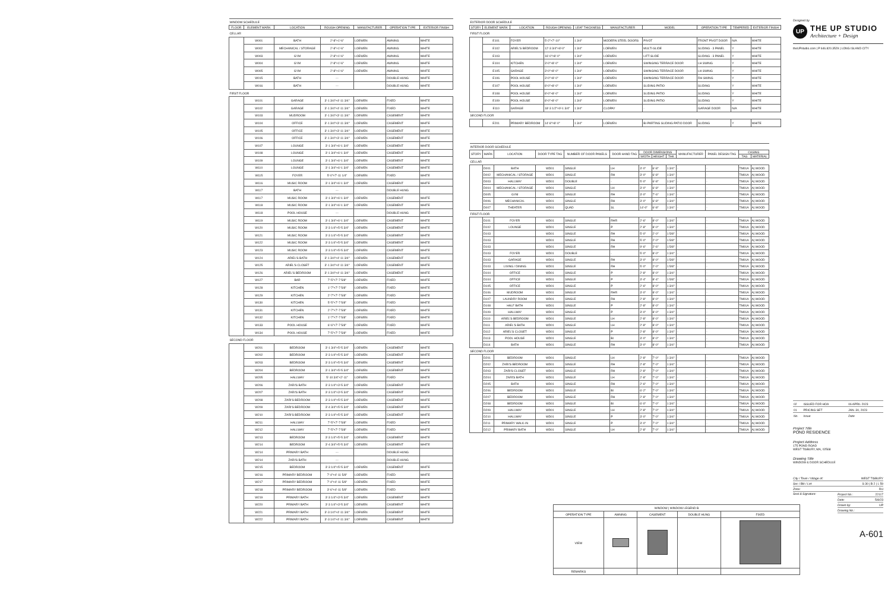| WINDOW SCHEDULE | | | | | | |
| FLOOR | ELEMENT MARK | LOCATION | ROUGH OPENING | MANUFACTURER | OPERATION TYPE | EXTERIOR FINISH |
| CELLAR | | | | | | |
| | W001 | BATH | 2'-8"×1'-6" | LOEWEN | AWNING | WHITE |
| | W002 | MECHANICAL / STORAGE | 2'-8"×1'-6" | LOEWEN | AWNING | WHITE |
| | W003 | GYM | 2'-8"×1'-6" | LOEWEN | AWNING | WHITE |
| | W004 | GYM | 2'-8"×1'-6" | LOEWEN | AWNING | WHITE |
| | W005 | GYM | 2'-8"×1'-6" | LOEWEN | AWNING | WHITE |
| | W015 | BATH | --- | | DOUBLE HUNG | WHITE |
| | W016 | BATH | --- | | DOUBLE HUNG | WHITE |
| FIRST FLOOR | | | | | | |
| | W101 | GARAGE | 3'-1 3/4"×4'-11 3/4" | LOEWEN | FIXED | WHITE |
| | W102 | GARAGE | 3'-1 3/4"×4'-11 3/4" | LOEWEN | FIXED | WHITE |
| | W103 | MUDROOM | 3'-1 3/4"×3'-11 3/4" | LOEWEN | CASEMENT | WHITE |
| | W104 | OFFICE | 3'-1 3/4"×3'-11 3/4" | LOEWEN | CASEMENT | WHITE |
| | W105 | OFFICE | 3'-1 3/4"×3'-11 3/4" | LOEWEN | CASEMENT | WHITE |
| | W106 | OFFICE | 3'-1 3/4"×3'-11 3/4" | LOEWEN | CASEMENT | WHITE |
| | W107 | LOUNGE | 3'-1 3/4"×6'-1 3/4" | LOEWEN | CASEMENT | WHITE |
| | W108 | LOUNGE | 3'-1 3/4"×6'-1 3/4" | LOEWEN | CASEMENT | WHITE |
| | W109 | LOUNGE | 3'-1 3/4"×6'-1 3/4" | LOEWEN | CASEMENT | WHITE |
| | W110 | LOUNGE | 3'-1 3/4"×6'-1 3/4" | LOEWEN | CASEMENT | WHITE |
| | W115 | FOYER | 5'-0"×7'-11 1/4" | LOEWEN | FIXED | WHITE |
| | W116 | MUSIC ROOM | 3'-1 3/4"×6'-1 3/4" | LOEWEN | CASEMENT | WHITE |
| | W117 | BATH | --- | | DOUBLE HUNG | |
| | W117 | MUSIC ROOM | 3'-1 3/4"×6'-1 3/4" | LOEWEN | CASEMENT | WHITE |
| | W118 | MUSIC ROOM | 3'-1 3/4"×6'-1 3/4" | LOEWEN | CASEMENT | WHITE |
| | W118 | POOL HOUSE | --- | | DOUBLE HUNG | WHITE |
| | W119 | MUSIC ROOM | 3'-1 3/4"×6'-1 3/4" | LOEWEN | CASEMENT | WHITE |
| | W120 | MUSIC ROOM | 3'-3 1/4"×5'-5 3/4" | LOEWEN | CASEMENT | WHITE |
| | W121 | MUSIC ROOM | 3'-3 1/4"×5'-5 3/4" | LOEWEN | CASEMENT | WHITE |
| | W122 | MUSIC ROOM | 3'-3 1/4"×5'-5 3/4" | LOEWEN | CASEMENT | WHITE |
| | W123 | MUSIC ROOM | 3'-3 1/4"×5'-5 3/4" | LOEWEN | CASEMENT | WHITE |
| | W124 | ARIEL'S BATH | 3'-1 3/4"×4'-11 3/4" | LOEWEN | CASEMENT | WHITE |
| | W125 | ARIEL'S CLOSET | 3'-1 3/4"×4'-11 3/4" | LOEWEN | CASEMENT | WHITE |
| | W126 | ARIEL'S BEDROOM | 3'-1 3/4"×4'-11 3/4" | LOEWEN | CASEMENT | WHITE |
| | W127 | BAR | 7'-5"×7'-7 5/8" | LOEWEN | FIXED | WHITE |
| | W128 | KITCHEN | 1'-7"×7'-7 5/8" | LOEWEN | FIXED | WHITE |
| | W129 | KITCHEN | 2'-7"×7'-7 5/8" | LOEWEN | FIXED | WHITE |
| | W130 | KITCHEN | 5'-5"×7'-7 5/8" | LOEWEN | FIXED | WHITE |
| | W131 | KITCHEN | 2'-7"×7'-7 5/8" | LOEWEN | FIXED | WHITE |
| | W132 | KITCHEN | 1'-7"×7'-7 5/8" | LOEWEN | FIXED | WHITE |
| | W133 | POOL HOUSE | 6'-6"×7'-7 5/8" | LOEWEN | FIXED | WHITE |
| | W134 | POOL HOUSE | 7'-5"×7'-7 5/8" | LOEWEN | FIXED | WHITE |
| SECOND FLOOR | | | | | | |
| | W201 | BEDROOM | 3'-1 3/4"×5'-5 3/4" | LOEWEN | CASEMENT | WHITE |
| | W202 | BEDROOM | 3'-3 1/4"×5'-5 3/4" | LOEWEN | CASEMENT | WHITE |
| | W203 | BEDROOM | 3'-3 1/4"×5'-5 3/4" | LOEWEN | CASEMENT | WHITE |
| | W204 | BEDROOM | 3'-1 3/4"×5'-5 3/4" | LOEWEN | CASEMENT | WHITE |
| | W205 | HALLWAY | 5'-10 3/4"×2'-11" | LOEWEN | FIXED | WHITE |
| | W206 | ZARI'S BATH | 3'-3 1/4"×3'-5 3/4" | LOEWEN | CASEMENT | WHITE |
| | W207 | ZARI'S BATH | 3'-3 1/4"×3'-5 3/4" | LOEWEN | CASEMENT | WHITE |
| | W208 | ZARI'S BEDROOM | 3'-3 1/4"×5'-5 3/4" | LOEWEN | CASEMENT | WHITE |
| | W209 | ZARI'S BEDROOM | 3'-4 3/4"×5'-5 3/4" | LOEWEN | CASEMENT | WHITE |
| | W210 | ZARI'S BEDROOM | 3'-3 1/4"×5'-5 3/4" | LOEWEN | CASEMENT | WHITE |
| | W211 | HALLWAY | 7'-5"×7'-7 5/8" | LOEWEN | FIXED | WHITE |
| | W212 | HALLWAY | 7'-5"×7'-7 5/8" | LOEWEN | FIXED | WHITE |
| | W213 | BEDROOM | 3'-3 1/4"×5'-5 3/4" | LOEWEN | CASEMENT | WHITE |
| | W214 | BEDROOM | 3'-4 3/4"×5'-5 3/4" | LOEWEN | CASEMENT | WHITE |
| | W214 | PRIMARY BATH | --- | | DOUBLE HUNG | |
| | W214 | ZARI'S BATH | --- | | DOUBLE HUNG | |
| | W215 | BEDROOM | 3'-3 1/4"×5'-5 3/4" | LOEWEN | CASEMENT | WHITE |
| | W216 | PRIMARY BEDROOM | 7'-4"×4'-11 5/8" | LOEWEN | FIXED | WHITE |
| | W217 | PRIMARY BEDROOM | 7'-4"×4'-11 5/8" | LOEWEN | FIXED | WHITE |
| | W218 | PRIMARY BEDROOM | 3'-6"×4'-11 5/8" | LOEWEN | FIXED | WHITE |
| | W219 | PRIMARY BATH | 3'-3 1/4"×3'-5 3/4" | LOEWEN | CASEMENT | WHITE |
| | W220 | PRIMARY BATH | 3'-3 1/4"×3'-5 3/4" | LOEWEN | CASEMENT | WHITE |
| | W221 | PRIMARY BATH | 3'-3 1/4"×4'-11 3/4" | LOEWEN | CASEMENT | WHITE |
| | W222 | PRIMARY BATH | 3'-3 1/4"×4'-11 3/4" | LOEWEN | CASEMENT | WHITE |
| EXTERIOR DOOR SCHEDULE | | | | | | | | | |
| STORY | ELEMENT MARK | LOCATION | ROUGH OPENING | LEAF THICKNESS | MANUFACTURER | MODEL | OPERATION TYPE | TEMPERED | EXTERIOR FINISH |
| FIRST FLOOR | | | | | | | | | |
| | E101 | FOYER | 5'-2"×7'-10" | 1 3/4" | MODERN STEEL DOORS | PIVOT | FRONT PIVOT DOOR | N/A | WHITE |
| | E102 | ARIEL'S BEDROOM | 12'-3 3/4"×8'-0" | 1 3/4" | LOEWEN | MULTI-SLIDE | SLIDING - 3 PANEL | Y | WHITE |
| | E103 | | 16'-0"×8'-0" | 1 3/4" | LOEWEN | LIFT-SLIDE | SLIDING - 3 PANEL | Y | WHITE |
| | E104 | KITCHEN | 3'-0"×8'-0" | 1 3/4" | LOEWEN | SWINGING TERRACE DOOR | LH SWING | Y | WHITE |
| | E105 | GARAGE | 3'-0"×8'-0" | 1 3/4" | LOEWEN | SWINGING TERRACE DOOR | LH SWING | Y | WHITE |
| | E106 | POOL HOUSE | 3'-0"×8'-0" | 1 3/4" | LOEWEN | SWINGING TERRACE DOOR | RH SWING | Y | WHITE |
| | E107 | POOL HOUSE | 8'-0"×8'-0" | 1 3/4" | LOEWEN | SLIDING PATIO | SLIDING | Y | WHITE |
| | E108 | POOL HOUSE | 8'-0"×8'-0" | 1 3/4" | LOEWEN | SLIDING PATIO | SLIDING | Y | WHITE |
| | E109 | POOL HOUSE | 8'-0"×8'-0" | 1 3/4" | LOEWEN | SLIDING PATIO | SLIDING | Y | WHITE |
| | E110 | GARAGE | 18'-3 1/2"×9'-1 3/4" | 1 3/4" | CLOPAY | - | GARAGE DOOR | N/A | WHITE |
| SECOND FLOOR | | | | | | | | | |
| | E201 | PRIMARY BEDROOM | 14'-8"×8'-0" | 1 3/4" | LOEWEN | BI-PARTING SLIDING PATIO DOOR | SLIDING | Y | WHITE |
| INTERIOR DOOR SCHEDULE | | | | | | | | | | | | |
| STORY | MARK | LOCATION | DOOR TYPE TAG | NUMBER OF DOOR PANELS | DOOR HAND TAG | DOOR DIMENSIONS | | | MANUFACTURER | PANEL DESIGN TAG | CASING | |
| | | | | | | WIDTH | HEIGHT | THK | | | TAG | MATERIAL |
| CELLAR | | | | | | | | | | | | |
| | D001 | BATH | WD01 | SINGLE | LH | 3'-0" | 6'-8" | 1 3/4" | - | - | TM01A | A/ WOOD |
| | D002 | MECHANICAL / STORAGE | WD01 | SINGLE | RH | 3'-0" | 6'-8" | 1 3/4" | - | - | TM01A | A/ WOOD |
| | D003 | HALLWAY | WD01 | DOUBLE | - | 5'-0" | 6'-8" | 1 3/4" | - | - | TM01A | A/ WOOD |
| | D004 | MECHANICAL / STORAGE | WD01 | SINGLE | LH | 3'-0" | 6'-8" | 1 3/4" | - | - | TM01A | A/ WOOD |
| | D005 | GYM | WD01 | SINGLE | RH | 3'-0" | 7'-6" | 1 3/4" | - | - | TM01A | A/ WOOD |
| | D006 | MECHANICAL | WD01 | SINGLE | RH | 3'-0" | 6'-8" | 1 3/4" | - | - | TM01A | A/ WOOD |
| | D007 | THEATER | WD01 | QUAD | SL | 14'-0" | 6'-8" | 1 3/4" | - | - | TM01A | A/ WOOD |
| FIRST FLOOR | | | | | | | | | | | | |
| | D101 | FOYER | WD01 | SINGLE | RHR | 2'-6" | 8'-0" | 1 3/4" | - | - | TM01A | A/ WOOD |
| | D102 | LOUNGE | WD01 | SINGLE | P | 2'-8" | 8'-0" | 1 3/4" | - | - | TM01A | A/ WOOD |
| | D103 | | WD01 | SINGLE | RH | 5'-0" | 2'-0" | 1 5/8" | - | - | TM01A | A/ WOOD |
| | D103 | | WD01 | SINGLE | RH | 5'-0" | 2'-0" | 1 5/8" | - | - | TM01A | A/ WOOD |
| | D103 | | WD01 | SINGLE | RH | 9'-6" | 2'-6" | 1 5/8" | - | - | TM01A | A/ WOOD |
| | D103 | FOYER | WD01 | DOUBLE | - | 5'-0" | 8'-0" | 1 3/4" | - | - | TM01A | A/ WOOD |
| | D103 | GARAGE | WD01 | SINGLE | RH | 3'-0" | 8'-0" | 1 5/8" | - | - | TM01A | A/ WOOD |
| | D103 | LIVING / DINING | WD01 | SINGLE | RH | 5'-0" | 2'-0" | 1 5/8" | - | - | TM01A | A/ WOOD |
| | D104 | OFFICE | WD01 | SINGLE | P | 2'-8" | 8'-0" | 1 3/4" | - | - | TM01A | A/ WOOD |
| | D104 | OFFICE | WD01 | SINGLE | P | 3'-4" | 8'-4" | 1 5/8" | - | - | TM01A | A/ WOOD |
| | D105 | OFFICE | WD01 | SINGLE | P | 2'-6" | 8'-0" | 1 3/4" | - | - | TM01A | A/ WOOD |
| | D106 | MUDROOM | WD01 | SINGLE | RHR | 3'-0" | 8'-0" | 1 3/4" | - | - | TM01A | A/ WOOD |
| | D107 | LAUNDRY ROOM | WD01 | SINGLE | RH | 2'-8" | 8'-0" | 1 3/4" | - | - | TM01A | A/ WOOD |
| | D108 | HALF BATH | WD01 | SINGLE | P | 2'-8" | 8'-0" | 1 3/4" | - | - | TM01A | A/ WOOD |
| | D109 | HALLWAY | WD01 | SINGLE | P | 3'-0" | 8'-0" | 1 3/4" | - | - | TM01A | A/ WOOD |
| | D110 | ARIEL'S BEDROOM | WD01 | SINGLE | LH | 2'-8" | 8'-0" | 1 3/4" | - | - | TM01A | A/ WOOD |
| | D111 | ARIEL'S BATH | WD01 | SINGLE | LH | 2'-8" | 8'-0" | 1 3/4" | - | - | TM01A | A/ WOOD |
| | D112 | ARIEL'S CLOSET | WD01 | SINGLE | P | 2'-8" | 8'-0" | 1 3/4" | - | - | TM01A | A/ WOOD |
| | D113 | POOL HOUSE | WD01 | SINGLE | BI | 3'-0" | 8'-0" | 1 3/4" | - | - | TM01A | A/ WOOD |
| | D114 | BATH | WD01 | SINGLE | RH | 3'-0" | 8'-0" | 1 3/4" | - | - | TM01A | A/ WOOD |
| SECOND FLOOR | | | | | | | | | | | | |
| | D201 | BEDROOM | WD01 | SINGLE | LH | 2'-8" | 7'-0" | 1 3/4" | - | - | TM01A | A/ WOOD |
| | D202 | ZARI'S BEDROOM | WD01 | SINGLE | RH | 2'-8" | 7'-0" | 1 3/4" | - | - | TM01A | A/ WOOD |
| | D203 | ZARI'S CLOSET | WD01 | SINGLE | RH | 2'-8" | 7'-0" | 1 3/4" | - | - | TM01A | A/ WOOD |
| | D204 | ZARI'S BATH | WD01 | SINGLE | LH | 2'-8" | 7'-0" | 1 3/4" | - | - | TM01A | A/ WOOD |
| | D205 | BATH | WD01 | SINGLE | RH | 2'-6" | 7'-0" | 1 3/4" | - | - | TM01A | A/ WOOD |
| | D206 | BEDROOM | WD01 | SINGLE | BI | 6'-2" | 7'-0" | 1 3/4" | - | - | TM01A | A/ WOOD |
| | D207 | BEDROOM | WD01 | SINGLE | RH | 2'-8" | 7'-0" | 1 3/4" | - | - | TM01A | A/ WOOD |
| | D208 | BEDROOM | WD01 | SINGLE | BI | 6'-0" | 7'-0" | 1 3/4" | - | - | TM01A | A/ WOOD |
| | D209 | HALLWAY | WD01 | SINGLE | LH | 2'-8" | 7'-0" | 1 3/4" | - | - | TM01A | A/ WOOD |
| | D210 | HALLWAY | WD01 | SINGLE | P | 3'-0" | 7'-0" | 1 3/4" | - | - | TM01A | A/ WOOD |
| | D211 | PRIMARY WALK-IN | WD01 | SINGLE | P | 3'-0" | 7'-0" | 1 3/4" | - | - | TM01A | A/ WOOD |
| | D212 | PRIMARY BATH | WD01 | SINGLE | LH | 2'-8" | 7'-0" | 1 3/4" | - | - | TM01A | A/ WOOD |
| WINDOW / WINDOW LEGEND B | | | | |
| --- | --- | --- | --- | --- |
| OPERATION TYPE | AWNING | CASEMENT | DOUBLE HUNG | FIXED |
| VIEW | | | | |
| REMARKS | | | | |
Designed by
UP
THE UP STUDIO
Architecture + Design
theUPstudio.com | P 646.820.3529 | LONG ISLAND CITY
| 02 | ISSUED FOR HOA | 06 APRIL 2023 |
| 01 | PRICING SET | JAN. 30, 2023 |
| No. | Issue | Date |
Project Title
POND RESIDENCE
Project Address
175 POND ROAD
WEST TISBURY, MA, 02568
Drawing Title
WINDOW & DOOR SCHEDULE
City / Town / Village of: WEST TISBURY
Sec / Blk / Lot: S 30 | B 2 | L 59
Zone: RU
Seal & Signature: Project No.: 22117
Date: 5/8/23
Drawn by: UP
Drawing No.:
A-601